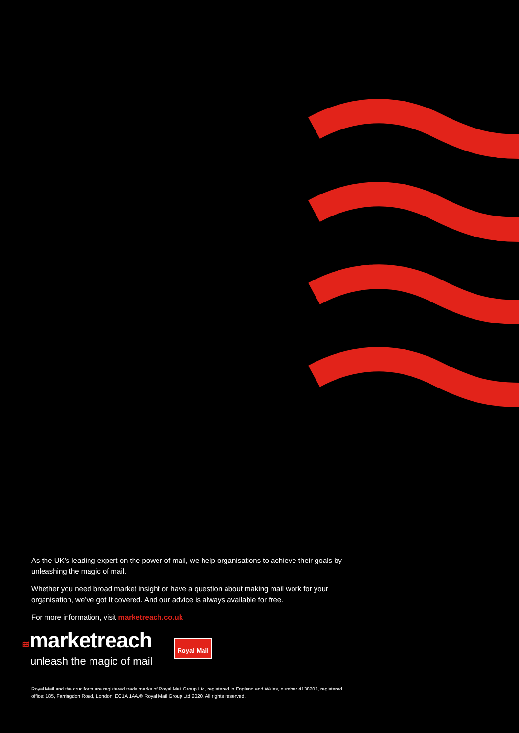As the UK’s leading expert on the power of mail, we help organisations to achieve their goals by unleashing the magic of mail.
Whether you need broad market insight or have a question about making mail work for your organisation, we’ve got It covered. And our advice is always available for free.
For more information, visit marketreach.co.uk
≋marketreach
unleash the magic of mail
Royal Mail
Royal Mail and the cruciform are registered trade marks of Royal Mail Group Ltd, registered in England and Wales, number 4138203, registered office: 185, Farringdon Road, London, EC1A 1AA.© Royal Mail Group Ltd 2020. All rights reserved.